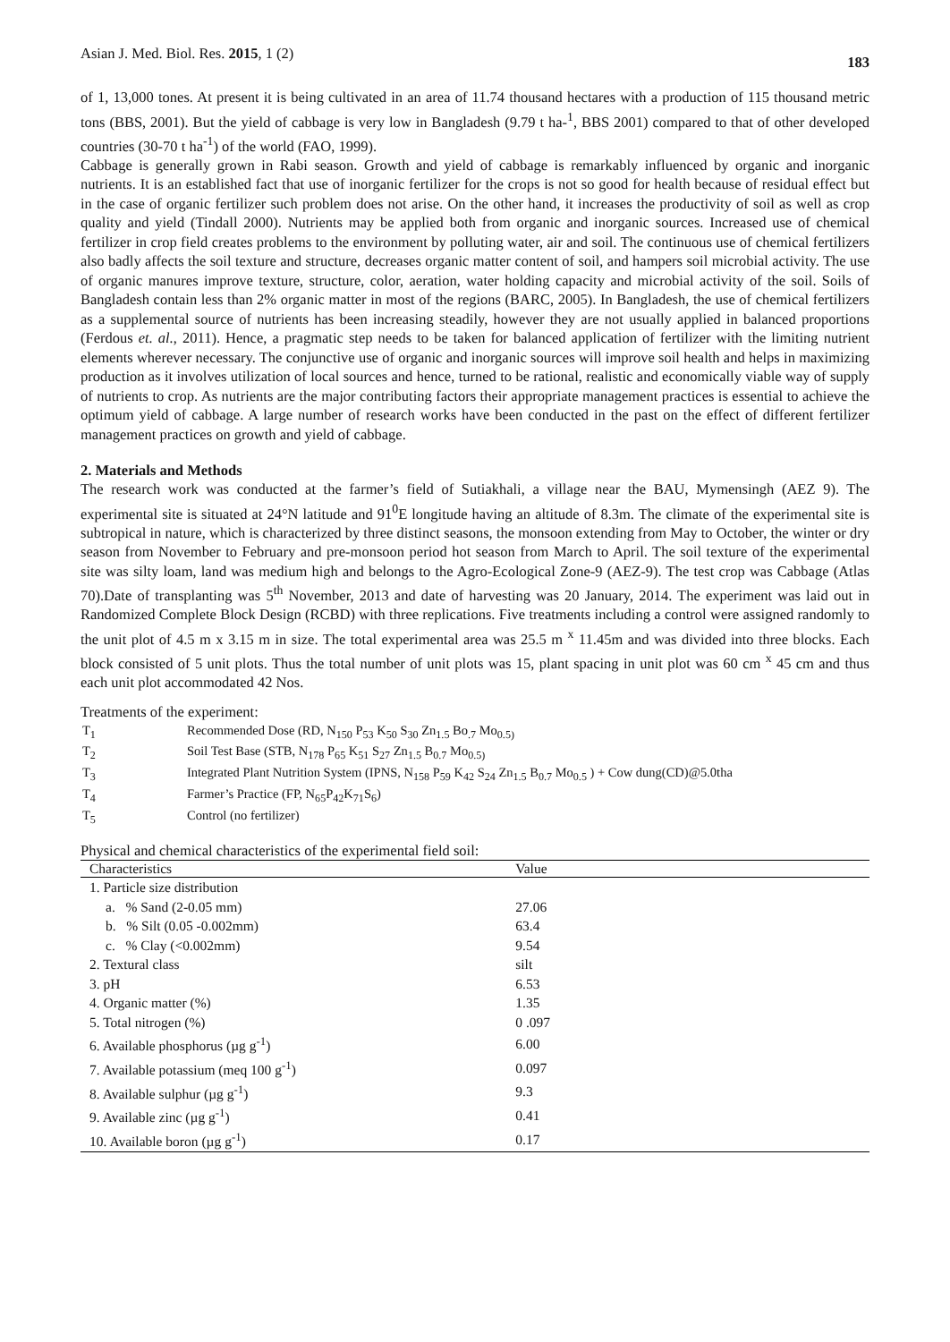Asian J. Med. Biol. Res. 2015, 1 (2) 183
of 1, 13,000 tones. At present it is being cultivated in an area of 11.74 thousand hectares with a production of 115 thousand metric tons (BBS, 2001). But the yield of cabbage is very low in Bangladesh (9.79 t ha-<sup>1</sup>, BBS 2001) compared to that of other developed countries (30-70 t ha<sup>-1</sup>) of the world (FAO, 1999).
Cabbage is generally grown in Rabi season. Growth and yield of cabbage is remarkably influenced by organic and inorganic nutrients. It is an established fact that use of inorganic fertilizer for the crops is not so good for health because of residual effect but in the case of organic fertilizer such problem does not arise. On the other hand, it increases the productivity of soil as well as crop quality and yield (Tindall 2000). Nutrients may be applied both from organic and inorganic sources. Increased use of chemical fertilizer in crop field creates problems to the environment by polluting water, air and soil. The continuous use of chemical fertilizers also badly affects the soil texture and structure, decreases organic matter content of soil, and hampers soil microbial activity. The use of organic manures improve texture, structure, color, aeration, water holding capacity and microbial activity of the soil. Soils of Bangladesh contain less than 2% organic matter in most of the regions (BARC, 2005). In Bangladesh, the use of chemical fertilizers as a supplemental source of nutrients has been increasing steadily, however they are not usually applied in balanced proportions (Ferdous et. al., 2011). Hence, a pragmatic step needs to be taken for balanced application of fertilizer with the limiting nutrient elements wherever necessary. The conjunctive use of organic and inorganic sources will improve soil health and helps in maximizing production as it involves utilization of local sources and hence, turned to be rational, realistic and economically viable way of supply of nutrients to crop. As nutrients are the major contributing factors their appropriate management practices is essential to achieve the optimum yield of cabbage. A large number of research works have been conducted in the past on the effect of different fertilizer management practices on growth and yield of cabbage.
2. Materials and Methods
The research work was conducted at the farmer’s field of Sutiakhali, a village near the BAU, Mymensingh (AEZ 9). The experimental site is situated at 24°N latitude and 91<sup>0</sup>E longitude having an altitude of 8.3m. The climate of the experimental site is subtropical in nature, which is characterized by three distinct seasons, the monsoon extending from May to October, the winter or dry season from November to February and pre-monsoon period hot season from March to April. The soil texture of the experimental site was silty loam, land was medium high and belongs to the Agro-Ecological Zone-9 (AEZ-9). The test crop was Cabbage (Atlas 70).Date of transplanting was 5<sup>th</sup> November, 2013 and date of harvesting was 20 January, 2014. The experiment was laid out in Randomized Complete Block Design (RCBD) with three replications. Five treatments including a control were assigned randomly to the unit plot of 4.5 m x 3.15 m in size. The total experimental area was 25.5 m <sup>x</sup> 11.45m and was divided into three blocks. Each block consisted of 5 unit plots. Thus the total number of unit plots was 15, plant spacing in unit plot was 60 cm <sup>x</sup> 45 cm and thus each unit plot accommodated 42 Nos.
Treatments of the experiment:
| T<sub>1</sub> | Recommended Dose (RD, N<sub>150</sub> P<sub>53</sub> K<sub>50</sub> S<sub>30</sub> Zn<sub>1.5</sub> Bo<sub>.7</sub> Mo<sub>0.5)</sub> |
| T<sub>2</sub> | Soil Test Base (STB, N<sub>178</sub> P<sub>65</sub> K<sub>51</sub> S<sub>27</sub> Zn<sub>1.5</sub> B<sub>0.7</sub> Mo<sub>0.5)</sub> |
| T<sub>3</sub> | Integrated Plant Nutrition System (IPNS, N<sub>158</sub> P<sub>59</sub> K<sub>42</sub> S<sub>24</sub> Zn<sub>1.5</sub> B<sub>0.7</sub> Mo<sub>0.5</sub> ) + Cow dung(CD)@5.0tha |
| T<sub>4</sub> | Farmer’s Practice (FP, N<sub>65</sub>P<sub>42</sub>K<sub>71</sub>S<sub>6</sub>) |
| T<sub>5</sub> | Control (no fertilizer) |
Physical and chemical characteristics of the experimental field soil:
| Characteristics | Value |
| --- | --- |
| 1. Particle size distribution | |
| a. % Sand (2-0.05 mm) | 27.06 |
| b. % Silt (0.05 -0.002mm) | 63.4 |
| c. % Clay (<0.002mm) | 9.54 |
| 2. Textural class | silt |
| 3. pH | 6.53 |
| 4. Organic matter (%) | 1.35 |
| 5. Total nitrogen (%) | 0 .097 |
| 6. Available phosphorus (µg g<sup>-1</sup>) | 6.00 |
| 7. Available potassium (meq 100 g<sup>-1</sup>) | 0.097 |
| 8. Available sulphur (µg g<sup>-1</sup>) | 9.3 |
| 9. Available zinc (µg g<sup>-1</sup>) | 0.41 |
| 10. Available boron (µg g<sup>-1</sup>) | 0.17 |